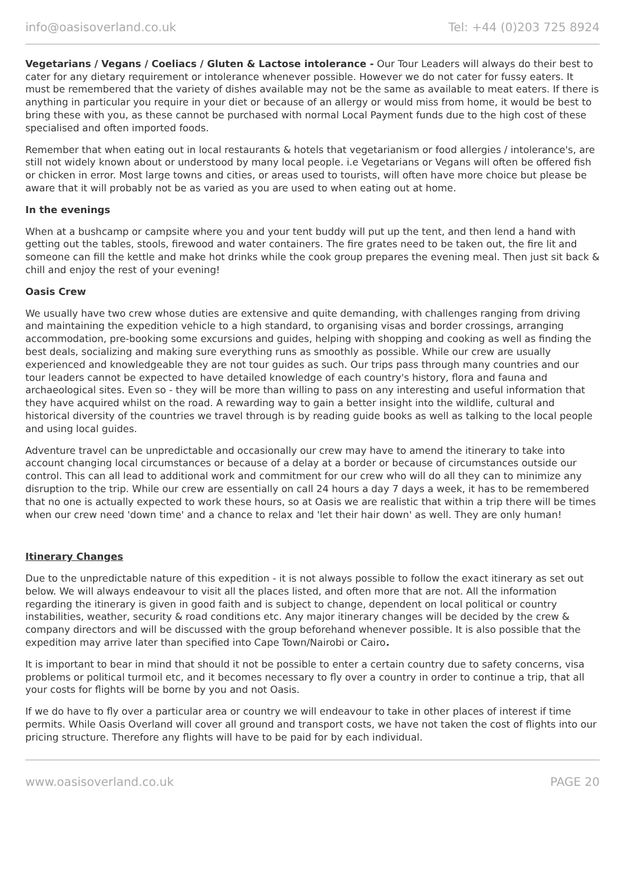info@oasisoverland.co.uk Tel: +44 (0)203 725 8924
Vegetarians / Vegans / Coeliacs / Gluten & Lactose intolerance - Our Tour Leaders will always do their best to cater for any dietary requirement or intolerance whenever possible. However we do not cater for fussy eaters. It must be remembered that the variety of dishes available may not be the same as available to meat eaters. If there is anything in particular you require in your diet or because of an allergy or would miss from home, it would be best to bring these with you, as these cannot be purchased with normal Local Payment funds due to the high cost of these specialised and often imported foods.
Remember that when eating out in local restaurants & hotels that vegetarianism or food allergies / intolerance's, are still not widely known about or understood by many local people. i.e Vegetarians or Vegans will often be offered fish or chicken in error. Most large towns and cities, or areas used to tourists, will often have more choice but please be aware that it will probably not be as varied as you are used to when eating out at home.
In the evenings
When at a bushcamp or campsite where you and your tent buddy will put up the tent, and then lend a hand with getting out the tables, stools, firewood and water containers. The fire grates need to be taken out, the fire lit and someone can fill the kettle and make hot drinks while the cook group prepares the evening meal. Then just sit back & chill and enjoy the rest of your evening!
Oasis Crew
We usually have two crew whose duties are extensive and quite demanding, with challenges ranging from driving and maintaining the expedition vehicle to a high standard, to organising visas and border crossings, arranging accommodation, pre-booking some excursions and guides, helping with shopping and cooking as well as finding the best deals, socializing and making sure everything runs as smoothly as possible. While our crew are usually experienced and knowledgeable they are not tour guides as such. Our trips pass through many countries and our tour leaders cannot be expected to have detailed knowledge of each country's history, flora and fauna and archaeological sites. Even so - they will be more than willing to pass on any interesting and useful information that they have acquired whilst on the road. A rewarding way to gain a better insight into the wildlife, cultural and historical diversity of the countries we travel through is by reading guide books as well as talking to the local people and using local guides.
Adventure travel can be unpredictable and occasionally our crew may have to amend the itinerary to take into account changing local circumstances or because of a delay at a border or because of circumstances outside our control. This can all lead to additional work and commitment for our crew who will do all they can to minimize any disruption to the trip. While our crew are essentially on call 24 hours a day 7 days a week, it has to be remembered that no one is actually expected to work these hours, so at Oasis we are realistic that within a trip there will be times when our crew need 'down time' and a chance to relax and 'let their hair down' as well. They are only human!
Itinerary Changes
Due to the unpredictable nature of this expedition - it is not always possible to follow the exact itinerary as set out below. We will always endeavour to visit all the places listed, and often more that are not. All the information regarding the itinerary is given in good faith and is subject to change, dependent on local political or country instabilities, weather, security & road conditions etc. Any major itinerary changes will be decided by the crew & company directors and will be discussed with the group beforehand whenever possible. It is also possible that the expedition may arrive later than specified into Cape Town/Nairobi or Cairo.
It is important to bear in mind that should it not be possible to enter a certain country due to safety concerns, visa problems or political turmoil etc, and it becomes necessary to fly over a country in order to continue a trip, that all your costs for flights will be borne by you and not Oasis.
If we do have to fly over a particular area or country we will endeavour to take in other places of interest if time permits. While Oasis Overland will cover all ground and transport costs, we have not taken the cost of flights into our pricing structure. Therefore any flights will have to be paid for by each individual.
www.oasisoverland.co.uk PAGE 20